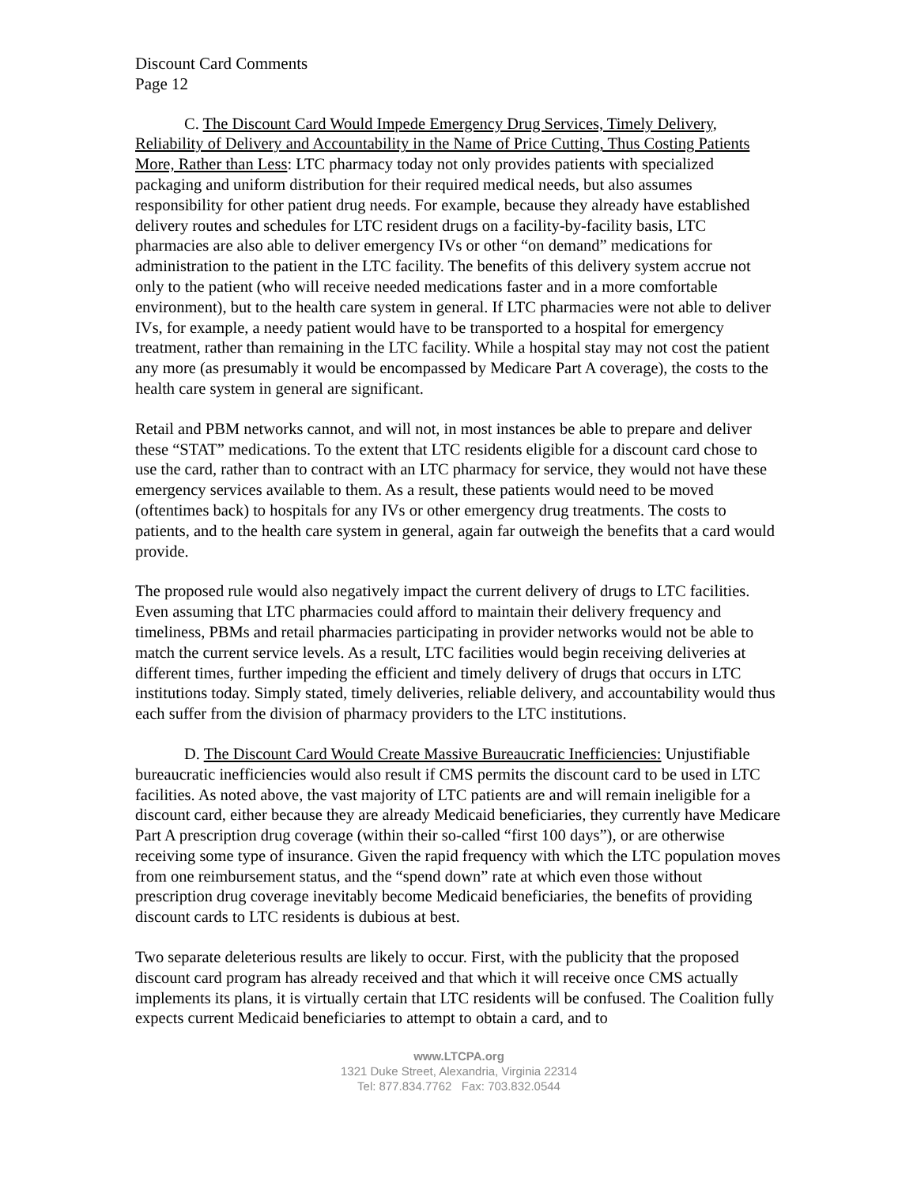Discount Card Comments
Page 12
C. The Discount Card Would Impede Emergency Drug Services, Timely Delivery, Reliability of Delivery and Accountability in the Name of Price Cutting, Thus Costing Patients More, Rather than Less: LTC pharmacy today not only provides patients with specialized packaging and uniform distribution for their required medical needs, but also assumes responsibility for other patient drug needs. For example, because they already have established delivery routes and schedules for LTC resident drugs on a facility-by-facility basis, LTC pharmacies are also able to deliver emergency IVs or other “on demand” medications for administration to the patient in the LTC facility. The benefits of this delivery system accrue not only to the patient (who will receive needed medications faster and in a more comfortable environment), but to the health care system in general. If LTC pharmacies were not able to deliver IVs, for example, a needy patient would have to be transported to a hospital for emergency treatment, rather than remaining in the LTC facility. While a hospital stay may not cost the patient any more (as presumably it would be encompassed by Medicare Part A coverage), the costs to the health care system in general are significant.
Retail and PBM networks cannot, and will not, in most instances be able to prepare and deliver these “STAT” medications. To the extent that LTC residents eligible for a discount card chose to use the card, rather than to contract with an LTC pharmacy for service, they would not have these emergency services available to them. As a result, these patients would need to be moved (oftentimes back) to hospitals for any IVs or other emergency drug treatments. The costs to patients, and to the health care system in general, again far outweigh the benefits that a card would provide.
The proposed rule would also negatively impact the current delivery of drugs to LTC facilities. Even assuming that LTC pharmacies could afford to maintain their delivery frequency and timeliness, PBMs and retail pharmacies participating in provider networks would not be able to match the current service levels. As a result, LTC facilities would begin receiving deliveries at different times, further impeding the efficient and timely delivery of drugs that occurs in LTC institutions today. Simply stated, timely deliveries, reliable delivery, and accountability would thus each suffer from the division of pharmacy providers to the LTC institutions.
D. The Discount Card Would Create Massive Bureaucratic Inefficiencies: Unjustifiable bureaucratic inefficiencies would also result if CMS permits the discount card to be used in LTC facilities. As noted above, the vast majority of LTC patients are and will remain ineligible for a discount card, either because they are already Medicaid beneficiaries, they currently have Medicare Part A prescription drug coverage (within their so-called “first 100 days”), or are otherwise receiving some type of insurance. Given the rapid frequency with which the LTC population moves from one reimbursement status, and the “spend down” rate at which even those without prescription drug coverage inevitably become Medicaid beneficiaries, the benefits of providing discount cards to LTC residents is dubious at best.
Two separate deleterious results are likely to occur. First, with the publicity that the proposed discount card program has already received and that which it will receive once CMS actually implements its plans, it is virtually certain that LTC residents will be confused. The Coalition fully expects current Medicaid beneficiaries to attempt to obtain a card, and to
www.LTCPA.org
1321 Duke Street, Alexandria, Virginia 22314
Tel: 877.834.7762 Fax: 703.832.0544